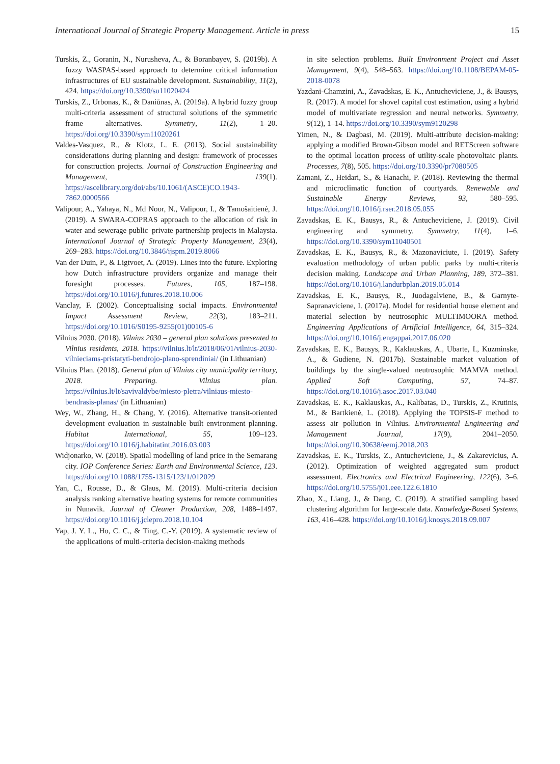International Journal of Strategic Property Management. Article in press 15
Turskis, Z., Goranin, N., Nurusheva, A., & Boranbayev, S. (2019b). A fuzzy WASPAS-based approach to determine critical information infrastructures of EU sustainable development. Sustainability, 11(2), 424. https://doi.org/10.3390/su11020424
Turskis, Z., Urbonas, K., & Daniūnas, A. (2019a). A hybrid fuzzy group multi-criteria assessment of structural solutions of the symmetric frame alternatives. Symmetry, 11(2), 1–20. https://doi.org/10.3390/sym11020261
Valdes-Vasquez, R., & Klotz, L. E. (2013). Social sustainability considerations during planning and design: framework of processes for construction projects. Journal of Construction Engineering and Management, 139(1). https://ascelibrary.org/doi/abs/10.1061/(ASCE)CO.1943-7862.0000566
Valipour, A., Yahaya, N., Md Noor, N., Valipour, I., & Tamošaitienė, J. (2019). A SWARA-COPRAS approach to the allocation of risk in water and sewerage public–private partnership projects in Malaysia. International Journal of Strategic Property Management, 23(4), 269–283. https://doi.org/10.3846/ijspm.2019.8066
Van der Duin, P., & Ligtvoet, A. (2019). Lines into the future. Exploring how Dutch infrastructure providers organize and manage their foresight processes. Futures, 105, 187–198. https://doi.org/10.1016/j.futures.2018.10.006
Vanclay, F. (2002). Conceptualising social impacts. Environmental Impact Assessment Review, 22(3), 183–211. https://doi.org/10.1016/S0195-9255(01)00105-6
Vilnius 2030. (2018). Vilnius 2030 – general plan solutions presented to Vilnius residents, 2018. https://vilnius.lt/lt/2018/06/01/vilnius-2030-vilnieciams-pristatyti-bendrojo-plano-sprendiniai/ (in Lithuanian)
Vilnius Plan. (2018). General plan of Vilnius city municipality territory, 2018. Preparing. Vilnius plan. https://vilnius.lt/lt/savivaldybe/miesto-pletra/vilniaus-miesto-bendrasis-planas/ (in Lithuanian)
Wey, W., Zhang, H., & Chang, Y. (2016). Alternative transit-oriented development evaluation in sustainable built environment planning. Habitat International, 55, 109–123. https://doi.org/10.1016/j.habitatint.2016.03.003
Widjonarko, W. (2018). Spatial modelling of land price in the Semarang city. IOP Conference Series: Earth and Environmental Science, 123. https://doi.org/10.1088/1755-1315/123/1/012029
Yan, C., Rousse, D., & Glaus, M. (2019). Multi-criteria decision analysis ranking alternative heating systems for remote communities in Nunavik. Journal of Cleaner Production, 208, 1488–1497. https://doi.org/10.1016/j.jclepro.2018.10.104
Yap, J. Y. L., Ho, C. C., & Ting, C.-Y. (2019). A systematic review of the applications of multi-criteria decision-making methods
in site selection problems. Built Environment Project and Asset Management, 9(4), 548–563. https://doi.org/10.1108/BEPAM-05-2018-0078
Yazdani-Chamzini, A., Zavadskas, E. K., Antucheviciene, J., & Bausys, R. (2017). A model for shovel capital cost estimation, using a hybrid model of multivariate regression and neural networks. Symmetry, 9(12), 1–14. https://doi.org/10.3390/sym9120298
Yimen, N., & Dagbasi, M. (2019). Multi-attribute decision-making: applying a modified Brown-Gibson model and RETScreen software to the optimal location process of utility-scale photovoltaic plants. Processes, 7(8), 505. https://doi.org/10.3390/pr7080505
Zamani, Z., Heidari, S., & Hanachi, P. (2018). Reviewing the thermal and microclimatic function of courtyards. Renewable and Sustainable Energy Reviews, 93, 580–595. https://doi.org/10.1016/j.rser.2018.05.055
Zavadskas, E. K., Bausys, R., & Antucheviciene, J. (2019). Civil engineering and symmetry. Symmetry, 11(4), 1–6. https://doi.org/10.3390/sym11040501
Zavadskas, E. K., Bausys, R., & Mazonaviciute, I. (2019). Safety evaluation methodology of urban public parks by multi-criteria decision making. Landscape and Urban Planning, 189, 372–381. https://doi.org/10.1016/j.landurbplan.2019.05.014
Zavadskas, E. K., Bausys, R., Juodagalviene, B., & Garnyte-Sapranaviciene, I. (2017a). Model for residential house element and material selection by neutrosophic MULTIMOORA method. Engineering Applications of Artificial Intelligence, 64, 315–324. https://doi.org/10.1016/j.engappai.2017.06.020
Zavadskas, E. K., Bausys, R., Kaklauskas, A., Ubarte, I., Kuzminske, A., & Gudiene, N. (2017b). Sustainable market valuation of buildings by the single-valued neutrosophic MAMVA method. Applied Soft Computing, 57, 74–87. https://doi.org/10.1016/j.asoc.2017.03.040
Zavadskas, E. K., Kaklauskas, A., Kalibatas, D., Turskis, Z., Krutinis, M., & Bartkienė, L. (2018). Applying the TOPSIS-F method to assess air pollution in Vilnius. Environmental Engineering and Management Journal, 17(9), 2041–2050. https://doi.org/10.30638/eemj.2018.203
Zavadskas, E. K., Turskis, Z., Antucheviciene, J., & Zakarevicius, A. (2012). Optimization of weighted aggregated sum product assessment. Electronics and Electrical Engineering, 122(6), 3–6. https://doi.org/10.5755/j01.eee.122.6.1810
Zhao, X., Liang, J., & Dang, C. (2019). A stratified sampling based clustering algorithm for large-scale data. Knowledge-Based Systems, 163, 416–428. https://doi.org/10.1016/j.knosys.2018.09.007